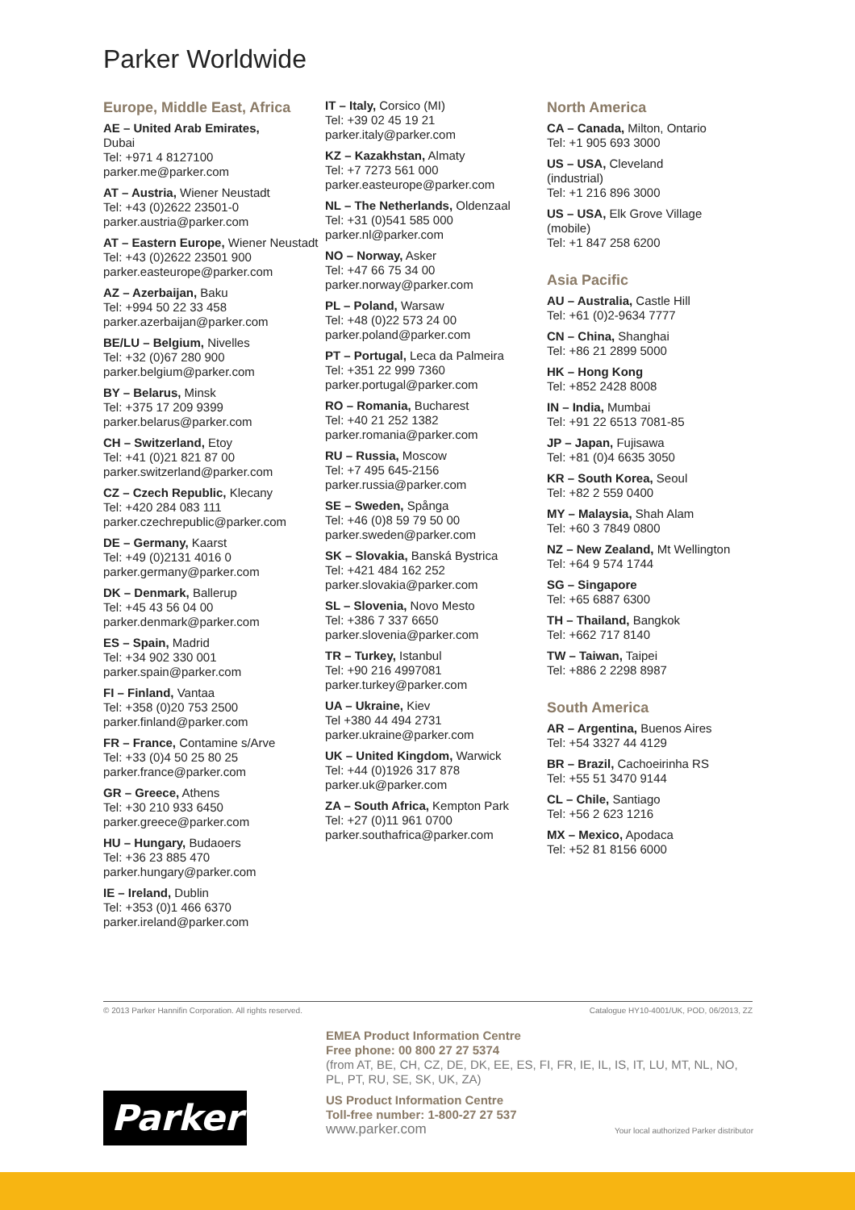Parker Worldwide
Europe, Middle East, Africa
AE – United Arab Emirates,
Dubai
Tel: +971 4 8127100
parker.me@parker.com
AT – Austria, Wiener Neustadt
Tel: +43 (0)2622 23501-0
parker.austria@parker.com
AT – Eastern Europe, Wiener Neustadt
Tel: +43 (0)2622 23501 900
parker.easteurope@parker.com
AZ – Azerbaijan, Baku
Tel: +994 50 22 33 458
parker.azerbaijan@parker.com
BE/LU – Belgium, Nivelles
Tel: +32 (0)67 280 900
parker.belgium@parker.com
BY – Belarus, Minsk
Tel: +375 17 209 9399
parker.belarus@parker.com
CH – Switzerland, Etoy
Tel: +41 (0)21 821 87 00
parker.switzerland@parker.com
CZ – Czech Republic, Klecany
Tel: +420 284 083 111
parker.czechrepublic@parker.com
DE – Germany, Kaarst
Tel: +49 (0)2131 4016 0
parker.germany@parker.com
DK – Denmark, Ballerup
Tel: +45 43 56 04 00
parker.denmark@parker.com
ES – Spain, Madrid
Tel: +34 902 330 001
parker.spain@parker.com
FI – Finland, Vantaa
Tel: +358 (0)20 753 2500
parker.finland@parker.com
FR – France, Contamine s/Arve
Tel: +33 (0)4 50 25 80 25
parker.france@parker.com
GR – Greece, Athens
Tel: +30 210 933 6450
parker.greece@parker.com
HU – Hungary, Budaoers
Tel: +36 23 885 470
parker.hungary@parker.com
IE – Ireland, Dublin
Tel: +353 (0)1 466 6370
parker.ireland@parker.com
IT – Italy, Corsico (MI)
Tel: +39 02 45 19 21
parker.italy@parker.com
KZ – Kazakhstan, Almaty
Tel: +7 7273 561 000
parker.easteurope@parker.com
NL – The Netherlands, Oldenzaal
Tel: +31 (0)541 585 000
parker.nl@parker.com
NO – Norway, Asker
Tel: +47 66 75 34 00
parker.norway@parker.com
PL – Poland, Warsaw
Tel: +48 (0)22 573 24 00
parker.poland@parker.com
PT – Portugal, Leca da Palmeira
Tel: +351 22 999 7360
parker.portugal@parker.com
RO – Romania, Bucharest
Tel: +40 21 252 1382
parker.romania@parker.com
RU – Russia, Moscow
Tel: +7 495 645-2156
parker.russia@parker.com
SE – Sweden, Spånga
Tel: +46 (0)8 59 79 50 00
parker.sweden@parker.com
SK – Slovakia, Banská Bystrica
Tel: +421 484 162 252
parker.slovakia@parker.com
SL – Slovenia, Novo Mesto
Tel: +386 7 337 6650
parker.slovenia@parker.com
TR – Turkey, Istanbul
Tel: +90 216 4997081
parker.turkey@parker.com
UA – Ukraine, Kiev
Tel +380 44 494 2731
parker.ukraine@parker.com
UK – United Kingdom, Warwick
Tel: +44 (0)1926 317 878
parker.uk@parker.com
ZA – South Africa, Kempton Park
Tel: +27 (0)11 961 0700
parker.southafrica@parker.com
North America
CA – Canada, Milton, Ontario
Tel: +1 905 693 3000
US – USA, Cleveland
(industrial)
Tel: +1 216 896 3000
US – USA, Elk Grove Village
(mobile)
Tel: +1 847 258 6200
Asia Pacific
AU – Australia, Castle Hill
Tel: +61 (0)2-9634 7777
CN – China, Shanghai
Tel: +86 21 2899 5000
HK – Hong Kong
Tel: +852 2428 8008
IN – India, Mumbai
Tel: +91 22 6513 7081-85
JP – Japan, Fujisawa
Tel: +81 (0)4 6635 3050
KR – South Korea, Seoul
Tel: +82 2 559 0400
MY – Malaysia, Shah Alam
Tel: +60 3 7849 0800
NZ – New Zealand, Mt Wellington
Tel: +64 9 574 1744
SG – Singapore
Tel: +65 6887 6300
TH – Thailand, Bangkok
Tel: +662 717 8140
TW – Taiwan, Taipei
Tel: +886 2 2298 8987
South America
AR – Argentina, Buenos Aires
Tel: +54 3327 44 4129
BR – Brazil, Cachoeirinha RS
Tel: +55 51 3470 9144
CL – Chile, Santiago
Tel: +56 2 623 1216
MX – Mexico, Apodaca
Tel: +52 81 8156 6000
© 2013 Parker Hannifin Corporation. All rights reserved. Catalogue HY10-4001/UK, POD, 06/2013, ZZ
EMEA Product Information Centre
Free phone: 00 800 27 27 5374
(from AT, BE, CH, CZ, DE, DK, EE, ES, FI, FR, IE, IL, IS, IT, LU, MT, NL, NO, PL, PT, RU, SE, SK, UK, ZA)
US Product Information Centre
Toll-free number: 1-800-27 27 537
www.parker.com Your local authorized Parker distributor
Parker